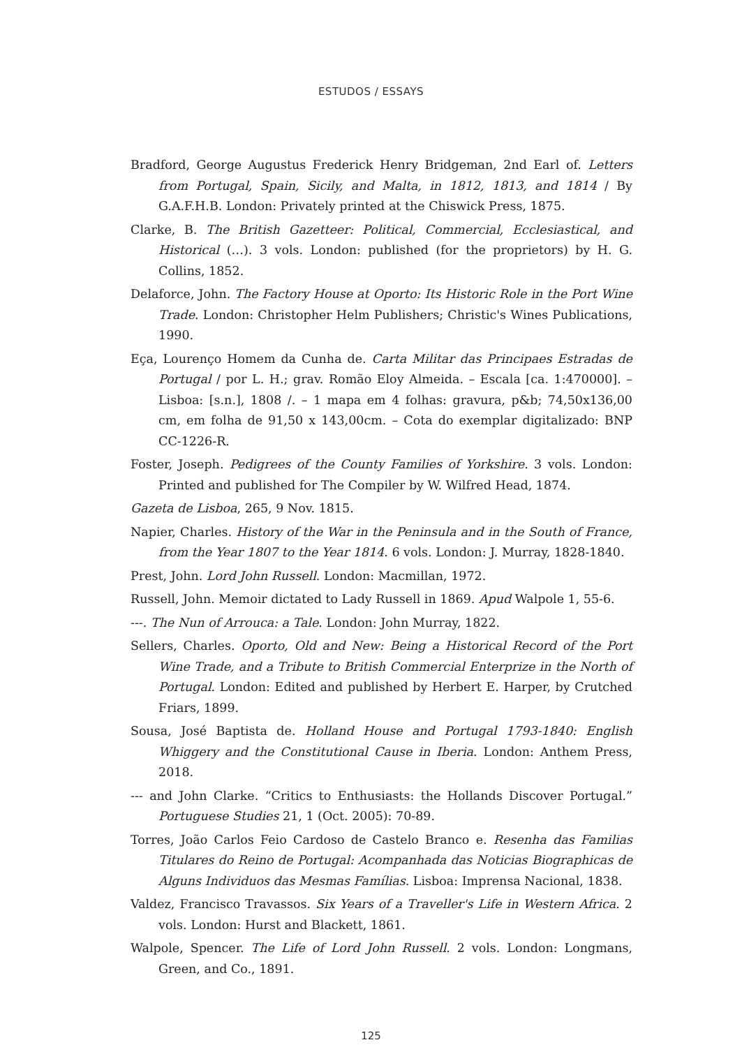ESTUDOS / ESSAYS
Bradford, George Augustus Frederick Henry Bridgeman, 2nd Earl of. Letters from Portugal, Spain, Sicily, and Malta, in 1812, 1813, and 1814 / By G.A.F.H.B. London: Privately printed at the Chiswick Press, 1875.
Clarke, B. The British Gazetteer: Political, Commercial, Ecclesiastical, and Historical (…). 3 vols. London: published (for the proprietors) by H. G. Collins, 1852.
Delaforce, John. The Factory House at Oporto: Its Historic Role in the Port Wine Trade. London: Christopher Helm Publishers; Christic's Wines Publications, 1990.
Eça, Lourenço Homem da Cunha de. Carta Militar das Principaes Estradas de Portugal / por L. H.; grav. Romão Eloy Almeida. – Escala [ca. 1:470000]. – Lisboa: [s.n.], 1808 /. – 1 mapa em 4 folhas: gravura, p&b; 74,50x136,00 cm, em folha de 91,50 x 143,00cm. – Cota do exemplar digitalizado: BNP CC-1226-R.
Foster, Joseph. Pedigrees of the County Families of Yorkshire. 3 vols. London: Printed and published for The Compiler by W. Wilfred Head, 1874.
Gazeta de Lisboa, 265, 9 Nov. 1815.
Napier, Charles. History of the War in the Peninsula and in the South of France, from the Year 1807 to the Year 1814. 6 vols. London: J. Murray, 1828-1840.
Prest, John. Lord John Russell. London: Macmillan, 1972.
Russell, John. Memoir dictated to Lady Russell in 1869. Apud Walpole 1, 55-6.
---. The Nun of Arrouca: a Tale. London: John Murray, 1822.
Sellers, Charles. Oporto, Old and New: Being a Historical Record of the Port Wine Trade, and a Tribute to British Commercial Enterprize in the North of Portugal. London: Edited and published by Herbert E. Harper, by Crutched Friars, 1899.
Sousa, José Baptista de. Holland House and Portugal 1793-1840: English Whiggery and the Constitutional Cause in Iberia. London: Anthem Press, 2018.
--- and John Clarke. “Critics to Enthusiasts: the Hollands Discover Portugal.” Portuguese Studies 21, 1 (Oct. 2005): 70-89.
Torres, João Carlos Feio Cardoso de Castelo Branco e. Resenha das Familias Titulares do Reino de Portugal: Acompanhada das Noticias Biographicas de Alguns Individuos das Mesmas Famílias. Lisboa: Imprensa Nacional, 1838.
Valdez, Francisco Travassos. Six Years of a Traveller's Life in Western Africa. 2 vols. London: Hurst and Blackett, 1861.
Walpole, Spencer. The Life of Lord John Russell. 2 vols. London: Longmans, Green, and Co., 1891.
125